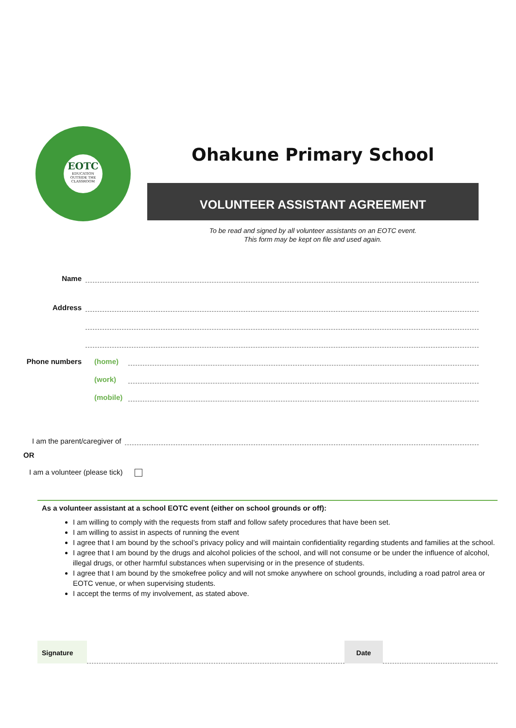EOTC
EDUCATION
OUTSIDE THE
CLASSROOM
Ohakune Primary School
VOLUNTEER ASSISTANT AGREEMENT
To be read and signed by all volunteer assistants on an EOTC event.
This form may be kept on file and used again.
Name
Address
Phone numbers (home)
(work)
(mobile)
I am the parent/caregiver of
OR
I am a volunteer (please tick)
As a volunteer assistant at a school EOTC event (either on school grounds or off):
I am willing to comply with the requests from staff and follow safety procedures that have been set.
I am willing to assist in aspects of running the event
I agree that I am bound by the school’s privacy policy and will maintain confidentiality regarding students and families at the school.
I agree that I am bound by the drugs and alcohol policies of the school, and will not consume or be under the influence of alcohol, illegal drugs, or other harmful substances when supervising or in the presence of students.
I agree that I am bound by the smokefree policy and will not smoke anywhere on school grounds, including a road patrol area or EOTC venue, or when supervising students.
I accept the terms of my involvement, as stated above.
Signature Date